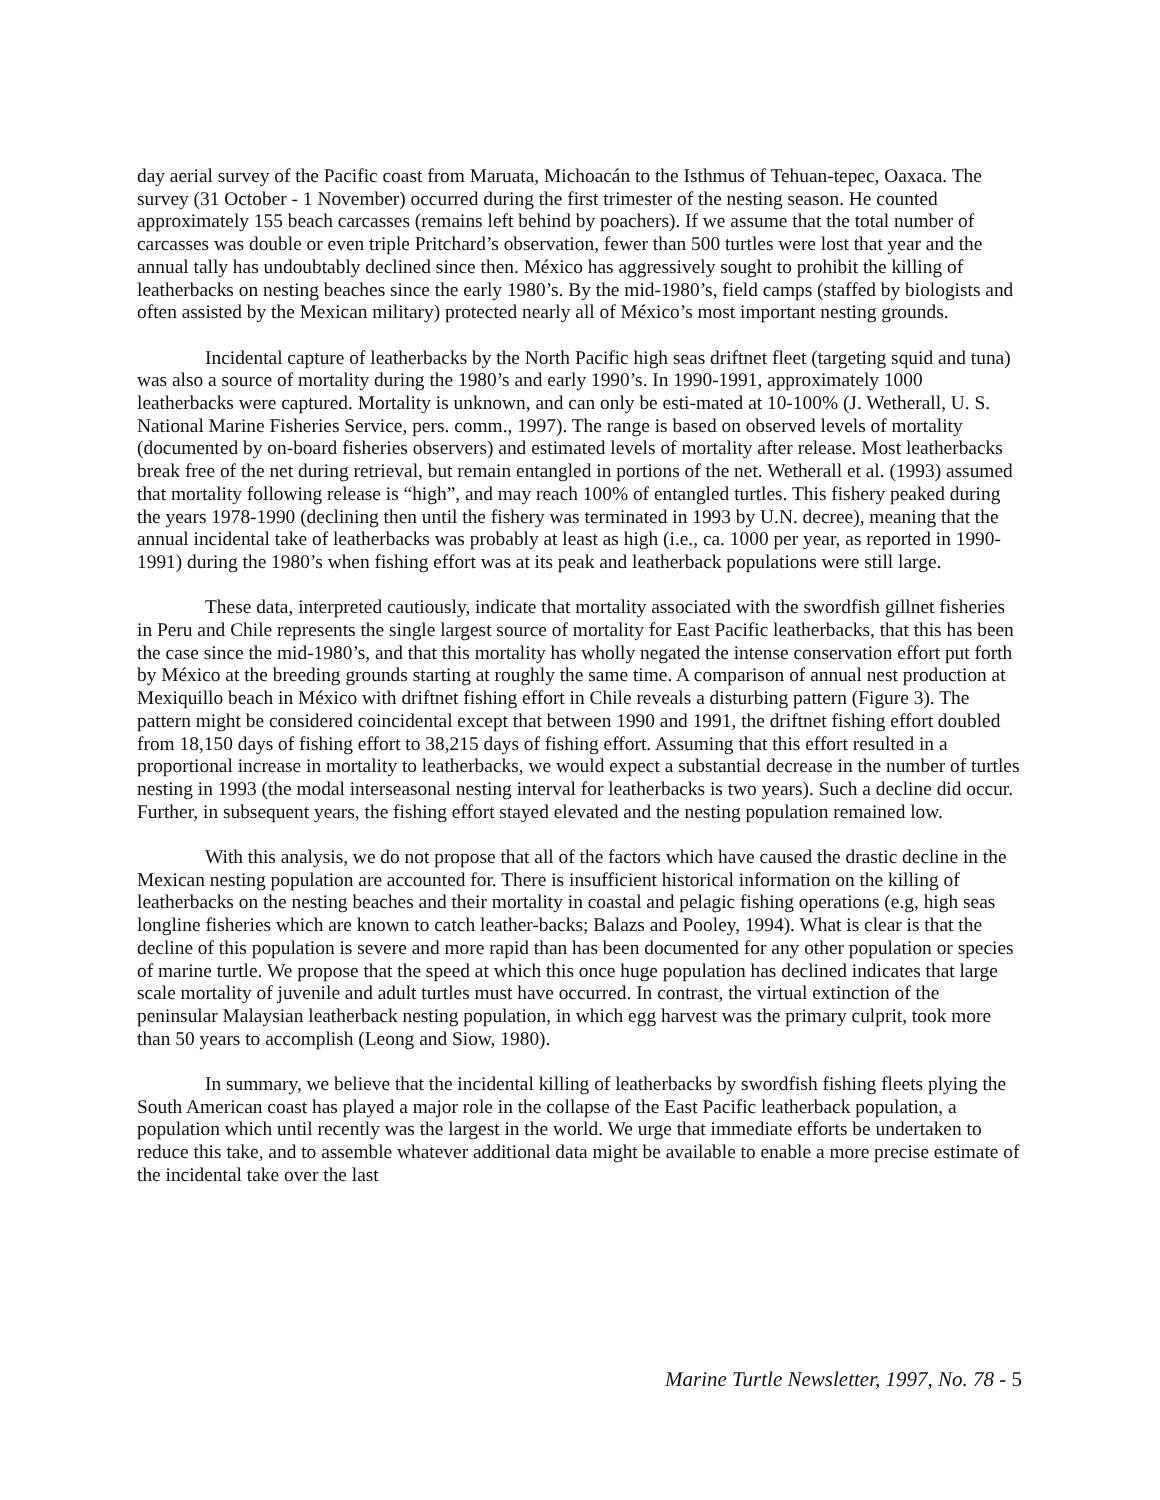day aerial survey of the Pacific coast from Maruata, Michoacán to the Isthmus of Tehuan-tepec, Oaxaca. The survey (31 October - 1 November) occurred during the first trimester of the nesting season. He counted approximately 155 beach carcasses (remains left behind by poachers). If we assume that the total number of carcasses was double or even triple Pritchard’s observation, fewer than 500 turtles were lost that year and the annual tally has undoubtably declined since then. México has aggressively sought to prohibit the killing of leatherbacks on nesting beaches since the early 1980’s. By the mid-1980’s, field camps (staffed by biologists and often assisted by the Mexican military) protected nearly all of México’s most important nesting grounds.
Incidental capture of leatherbacks by the North Pacific high seas driftnet fleet (targeting squid and tuna) was also a source of mortality during the 1980’s and early 1990’s. In 1990-1991, approximately 1000 leatherbacks were captured. Mortality is unknown, and can only be esti-mated at 10-100% (J. Wetherall, U. S. National Marine Fisheries Service, pers. comm., 1997). The range is based on observed levels of mortality (documented by on-board fisheries observers) and estimated levels of mortality after release. Most leatherbacks break free of the net during retrieval, but remain entangled in portions of the net. Wetherall et al. (1993) assumed that mortality following release is “high”, and may reach 100% of entangled turtles. This fishery peaked during the years 1978-1990 (declining then until the fishery was terminated in 1993 by U.N. decree), meaning that the annual incidental take of leatherbacks was probably at least as high (i.e., ca. 1000 per year, as reported in 1990-1991) during the 1980’s when fishing effort was at its peak and leatherback populations were still large.
These data, interpreted cautiously, indicate that mortality associated with the swordfish gillnet fisheries in Peru and Chile represents the single largest source of mortality for East Pacific leatherbacks, that this has been the case since the mid-1980’s, and that this mortality has wholly negated the intense conservation effort put forth by México at the breeding grounds starting at roughly the same time. A comparison of annual nest production at Mexiquillo beach in México with driftnet fishing effort in Chile reveals a disturbing pattern (Figure 3). The pattern might be considered coincidental except that between 1990 and 1991, the driftnet fishing effort doubled from 18,150 days of fishing effort to 38,215 days of fishing effort. Assuming that this effort resulted in a proportional increase in mortality to leatherbacks, we would expect a substantial decrease in the number of turtles nesting in 1993 (the modal interseasonal nesting interval for leatherbacks is two years). Such a decline did occur. Further, in subsequent years, the fishing effort stayed elevated and the nesting population remained low.
With this analysis, we do not propose that all of the factors which have caused the drastic decline in the Mexican nesting population are accounted for. There is insufficient historical information on the killing of leatherbacks on the nesting beaches and their mortality in coastal and pelagic fishing operations (e.g, high seas longline fisheries which are known to catch leather-backs; Balazs and Pooley, 1994). What is clear is that the decline of this population is severe and more rapid than has been documented for any other population or species of marine turtle. We propose that the speed at which this once huge population has declined indicates that large scale mortality of juvenile and adult turtles must have occurred. In contrast, the virtual extinction of the peninsular Malaysian leatherback nesting population, in which egg harvest was the primary culprit, took more than 50 years to accomplish (Leong and Siow, 1980).
In summary, we believe that the incidental killing of leatherbacks by swordfish fishing fleets plying the South American coast has played a major role in the collapse of the East Pacific leatherback population, a population which until recently was the largest in the world. We urge that immediate efforts be undertaken to reduce this take, and to assemble whatever additional data might be available to enable a more precise estimate of the incidental take over the last
Marine Turtle Newsletter, 1997, No. 78 - 5